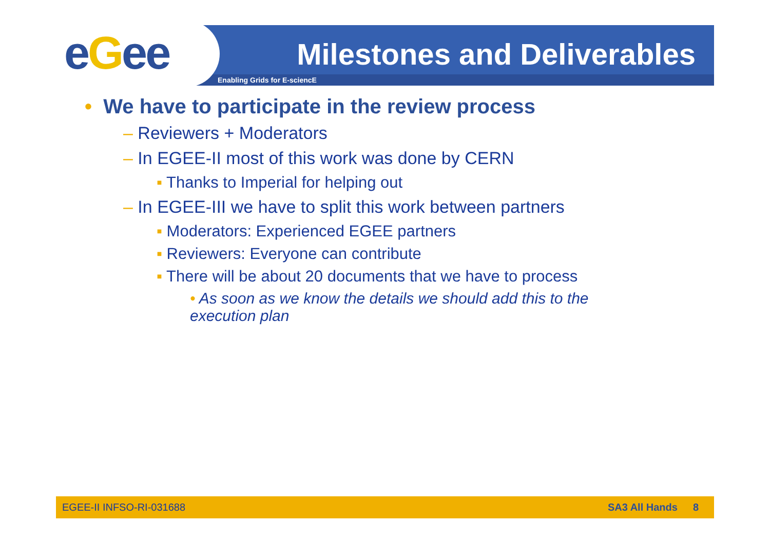eGee Milestones and Deliverables
Enabling Grids for E-sciencE
• We have to participate in the review process
– Reviewers + Moderators
– In EGEE-II most of this work was done by CERN
▪ Thanks to Imperial for helping out
– In EGEE-III we have to split this work between partners
▪ Moderators: Experienced EGEE partners
▪ Reviewers: Everyone can contribute
▪ There will be about 20 documents that we have to process
• As soon as we know the details we should add this to the execution plan
EGEE-II INFSO-RI-031688 SA3 All Hands 8